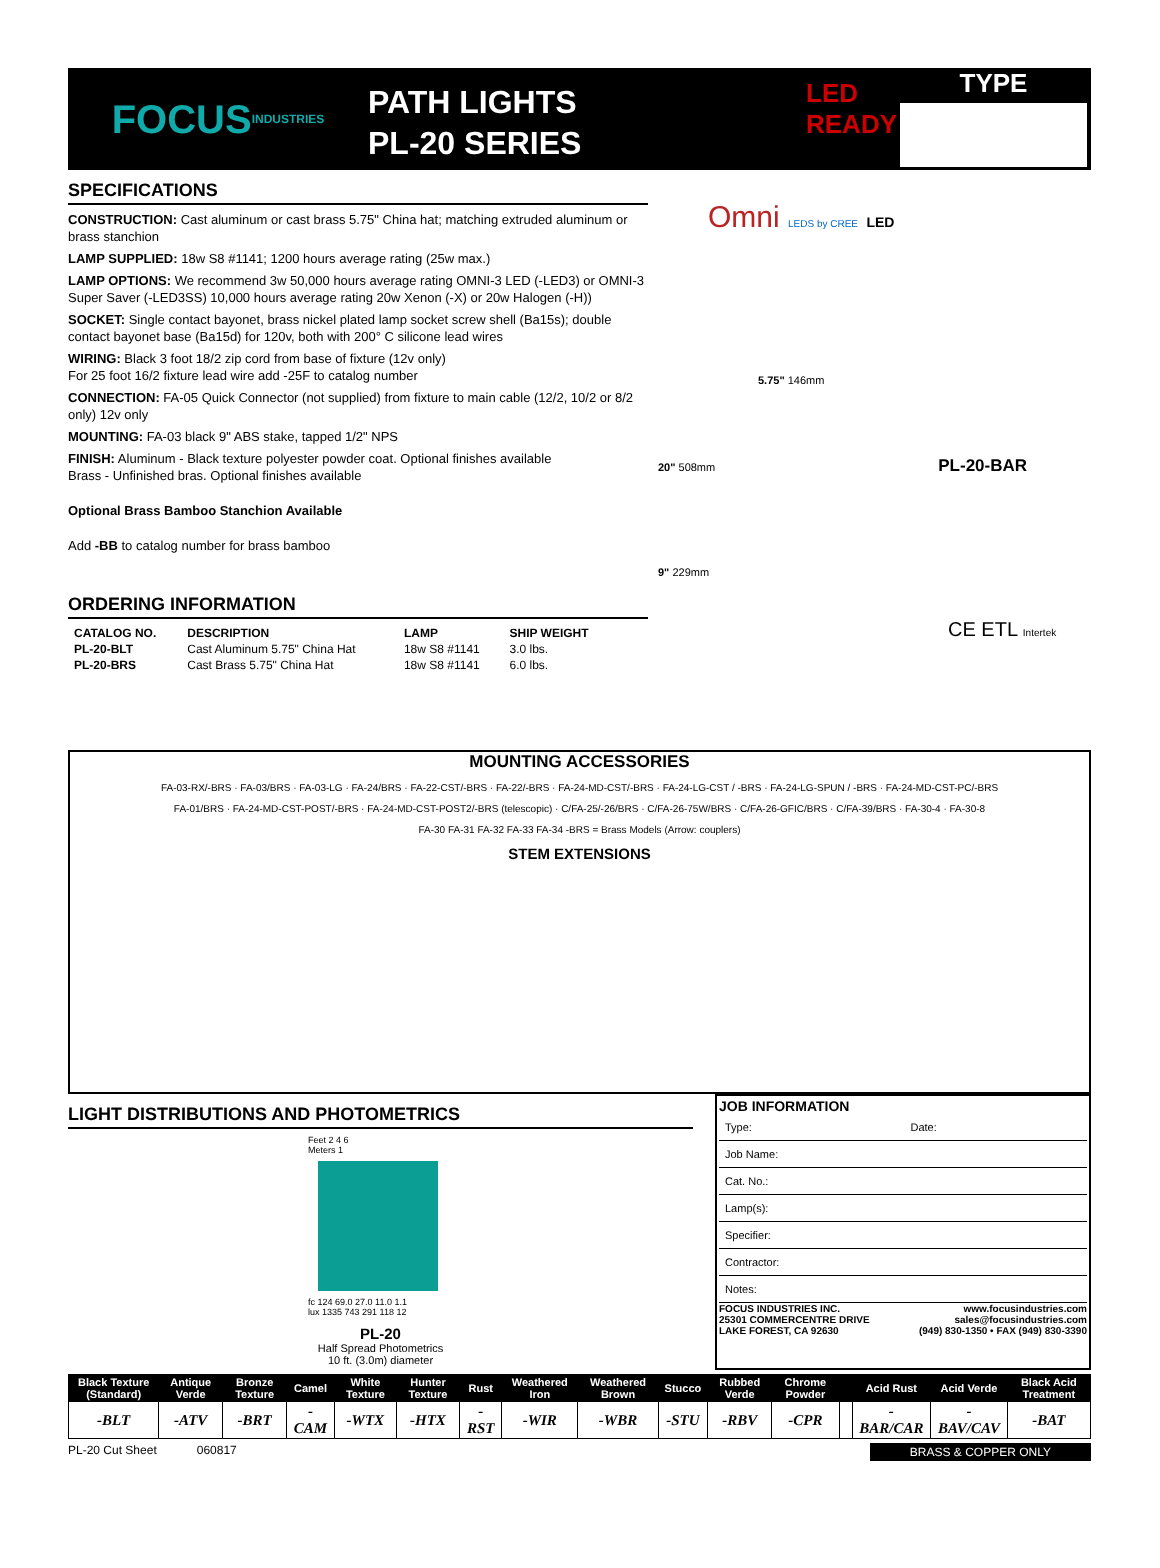FOCUS
INDUSTRIES
PATH LIGHTS
PL-20 SERIES
LED READY
TYPE
SPECIFICATIONS
CONSTRUCTION: Cast aluminum or cast brass 5.75" China hat; matching extruded aluminum or brass stanchion
LAMP SUPPLIED: 18w S8 #1141; 1200 hours average rating (25w max.)
LAMP OPTIONS: We recommend 3w 50,000 hours average rating OMNI-3 LED (-LED3) or OMNI-3 Super Saver (-LED3SS) 10,000 hours average rating 20w Xenon (-X) or 20w Halogen (-H))
SOCKET: Single contact bayonet, brass nickel plated lamp socket screw shell (Ba15s); double contact bayonet base (Ba15d) for 120v, both with 200° C silicone lead wires
WIRING: Black 3 foot 18/2 zip cord from base of fixture (12v only)
For 25 foot 16/2 fixture lead wire add -25F to catalog number
CONNECTION: FA-05 Quick Connector (not supplied) from fixture to main cable (12/2, 10/2 or 8/2 only) 12v only
MOUNTING: FA-03 black 9" ABS stake, tapped 1/2" NPS
FINISH: Aluminum - Black texture polyester powder coat. Optional finishes available
Brass - Unfinished bras. Optional finishes available
Optional Brass Bamboo Stanchion Available
Add -BB to catalog number for brass bamboo
ORDERING INFORMATION
| CATALOG NO. | DESCRIPTION | LAMP | SHIP WEIGHT |
| --- | --- | --- | --- |
| PL-20-BLT | Cast Aluminum 5.75" China Hat | 18w S8 #1141 | 3.0 lbs. |
| PL-20-BRS | Cast Brass 5.75" China Hat | 18w S8 #1141 | 6.0 lbs. |
Omni LEDS by CREE LED
5.75" 146mm
20" 508mm PL-20-BAR
9" 229mm
CE ETL Intertek
MOUNTING ACCESSORIES
FA-03-RX/-BRS · FA-03/BRS · FA-03-LG · FA-24/BRS · FA-22-CST/-BRS · FA-22/-BRS · FA-24-MD-CST/-BRS · FA-24-LG-CST / -BRS · FA-24-LG-SPUN / -BRS · FA-24-MD-CST-PC/-BRS
FA-01/BRS · FA-24-MD-CST-POST/-BRS · FA-24-MD-CST-POST2/-BRS (telescopic) · C/FA-25/-26/BRS · C/FA-26-75W/BRS · C/FA-26-GFIC/BRS · C/FA-39/BRS · FA-30-4 · FA-30-8
FA-30 FA-31 FA-32 FA-33 FA-34 -BRS = Brass Models (Arrow: couplers)
STEM EXTENSIONS
LIGHT DISTRIBUTIONS AND PHOTOMETRICS
Feet 2 4 6
Meters 1
fc 124 69.0 27.0 11.0 1.1
lux 1335 743 291 118 12
PL-20
Half Spread Photometrics
10 ft. (3.0m) diameter
JOB INFORMATION
| Type: | Date: |
| Job Name: | |
| Cat. No.: | |
| Lamp(s): | |
| Specifier: | |
| Contractor: | |
| Notes: | |
FOCUS INDUSTRIES INC.
25301 COMMERCENTRE DRIVE
LAKE FOREST, CA 92630 www.focusindustries.com
sales@focusindustries.com
(949) 830-1350 • FAX (949) 830-3390
| Black Texture (Standard) | Antique Verde | Bronze Texture | Camel | White Texture | Hunter Texture | Rust | Weathered Iron | Weathered Brown | Stucco | Rubbed Verde | Chrome Powder | | Acid Rust | Acid Verde | Black Acid Treatment |
| --- | --- | --- | --- | --- | --- | --- | --- | --- | --- | --- | --- | --- | --- | --- | --- |
| -BLT | -ATV | -BRT | -CAM | -WTX | -HTX | -RST | -WIR | -WBR | -STU | -RBV | -CPR | | -BAR/CAR | -BAV/CAV | -BAT |
PL-20 Cut Sheet 060817 BRASS & COPPER ONLY